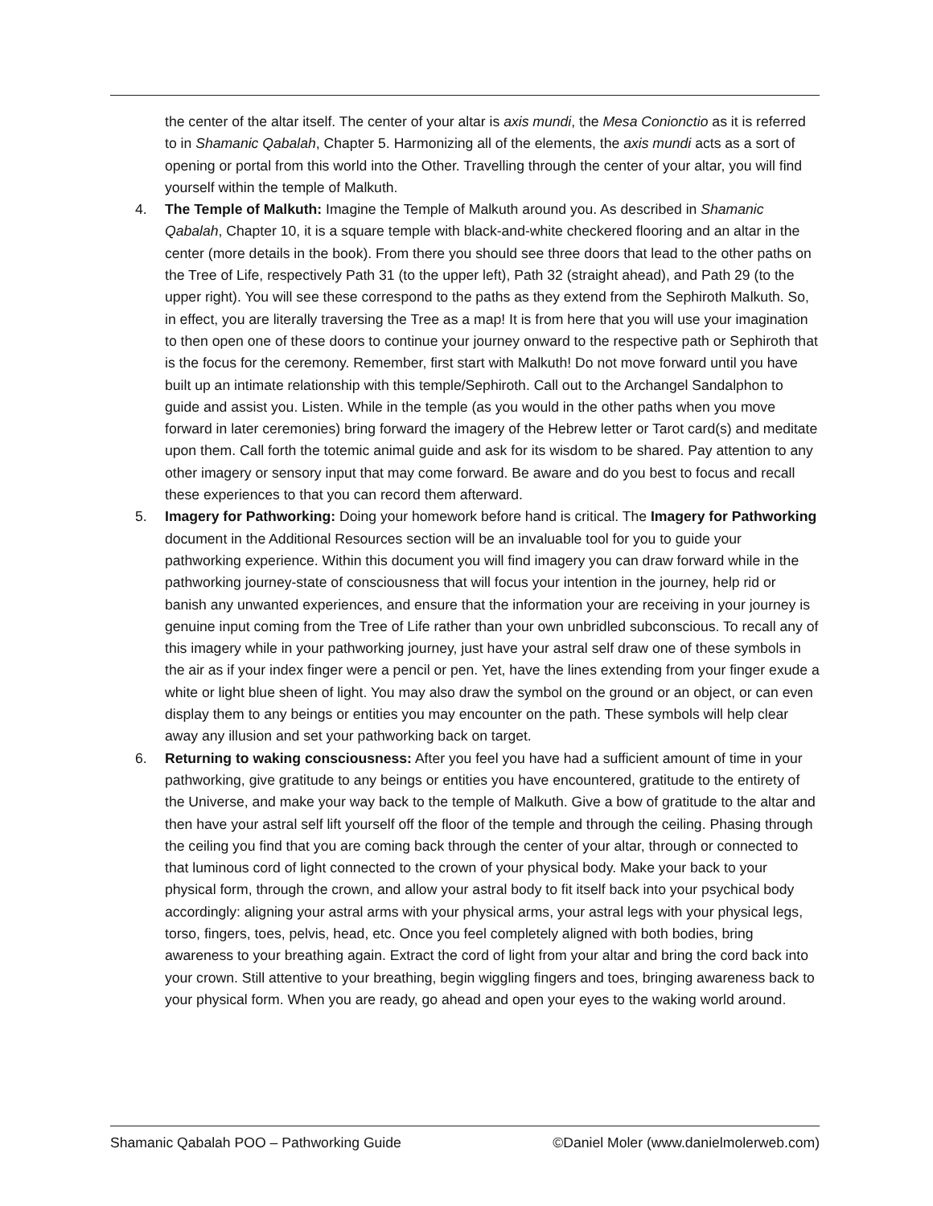the center of the altar itself. The center of your altar is axis mundi, the Mesa Conionctio as it is referred to in Shamanic Qabalah, Chapter 5. Harmonizing all of the elements, the axis mundi acts as a sort of opening or portal from this world into the Other. Travelling through the center of your altar, you will find yourself within the temple of Malkuth.
4. The Temple of Malkuth: Imagine the Temple of Malkuth around you. As described in Shamanic Qabalah, Chapter 10, it is a square temple with black-and-white checkered flooring and an altar in the center (more details in the book). From there you should see three doors that lead to the other paths on the Tree of Life, respectively Path 31 (to the upper left), Path 32 (straight ahead), and Path 29 (to the upper right). You will see these correspond to the paths as they extend from the Sephiroth Malkuth. So, in effect, you are literally traversing the Tree as a map! It is from here that you will use your imagination to then open one of these doors to continue your journey onward to the respective path or Sephiroth that is the focus for the ceremony. Remember, first start with Malkuth! Do not move forward until you have built up an intimate relationship with this temple/Sephiroth. Call out to the Archangel Sandalphon to guide and assist you. Listen. While in the temple (as you would in the other paths when you move forward in later ceremonies) bring forward the imagery of the Hebrew letter or Tarot card(s) and meditate upon them. Call forth the totemic animal guide and ask for its wisdom to be shared. Pay attention to any other imagery or sensory input that may come forward. Be aware and do you best to focus and recall these experiences to that you can record them afterward.
5. Imagery for Pathworking: Doing your homework before hand is critical. The Imagery for Pathworking document in the Additional Resources section will be an invaluable tool for you to guide your pathworking experience. Within this document you will find imagery you can draw forward while in the pathworking journey-state of consciousness that will focus your intention in the journey, help rid or banish any unwanted experiences, and ensure that the information your are receiving in your journey is genuine input coming from the Tree of Life rather than your own unbridled subconscious. To recall any of this imagery while in your pathworking journey, just have your astral self draw one of these symbols in the air as if your index finger were a pencil or pen. Yet, have the lines extending from your finger exude a white or light blue sheen of light. You may also draw the symbol on the ground or an object, or can even display them to any beings or entities you may encounter on the path. These symbols will help clear away any illusion and set your pathworking back on target.
6. Returning to waking consciousness: After you feel you have had a sufficient amount of time in your pathworking, give gratitude to any beings or entities you have encountered, gratitude to the entirety of the Universe, and make your way back to the temple of Malkuth. Give a bow of gratitude to the altar and then have your astral self lift yourself off the floor of the temple and through the ceiling. Phasing through the ceiling you find that you are coming back through the center of your altar, through or connected to that luminous cord of light connected to the crown of your physical body. Make your back to your physical form, through the crown, and allow your astral body to fit itself back into your psychical body accordingly: aligning your astral arms with your physical arms, your astral legs with your physical legs, torso, fingers, toes, pelvis, head, etc. Once you feel completely aligned with both bodies, bring awareness to your breathing again. Extract the cord of light from your altar and bring the cord back into your crown. Still attentive to your breathing, begin wiggling fingers and toes, bringing awareness back to your physical form. When you are ready, go ahead and open your eyes to the waking world around.
Shamanic Qabalah POO – Pathworking Guide ©Daniel Moler (www.danielmolerweb.com)